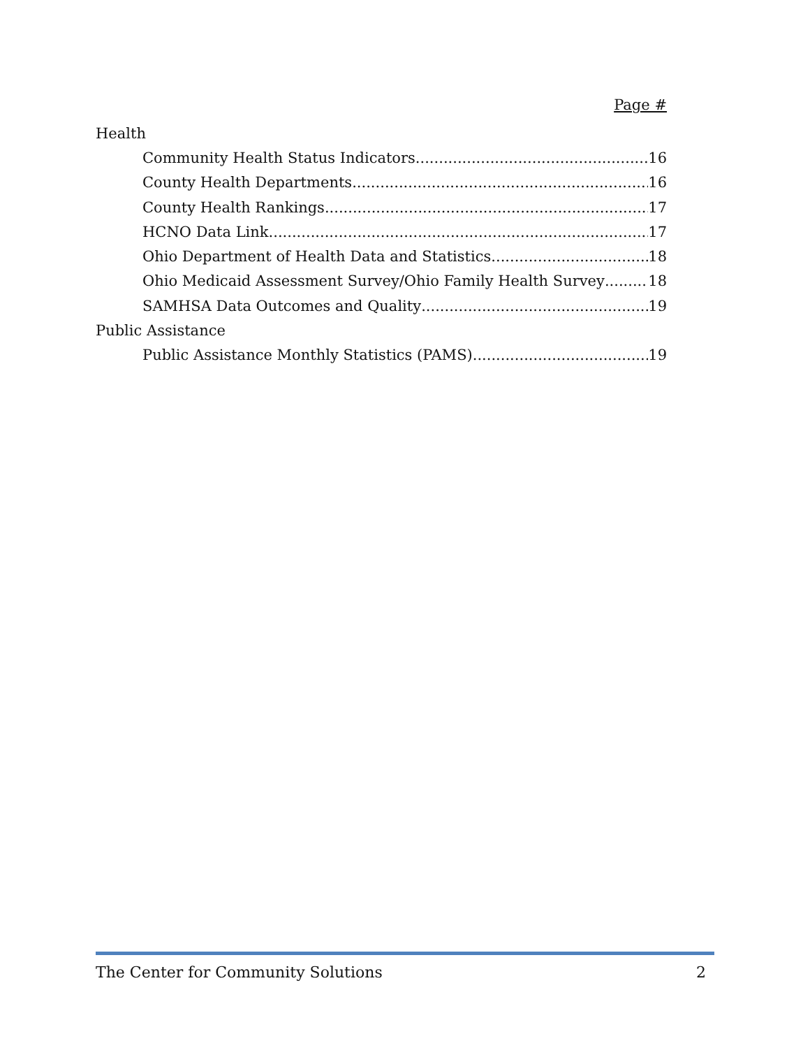Page #
Health
Community Health Status Indicators 16
County Health Departments 16
County Health Rankings 17
HCNO Data Link 17
Ohio Department of Health Data and Statistics 18
Ohio Medicaid Assessment Survey/Ohio Family Health Survey 18
SAMHSA Data Outcomes and Quality 19
Public Assistance
Public Assistance Monthly Statistics (PAMS) 19
The Center for Community Solutions 2